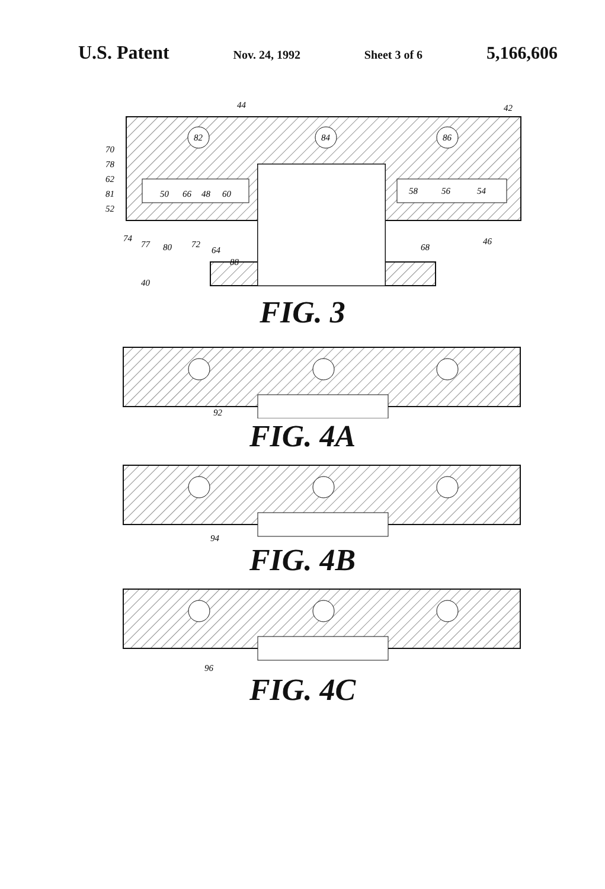U.S. Patent Nov. 24, 1992 Sheet 3 of 6 5,166,606
82
84
86
44
42
70
78
62
81
52
50
66
48
60
58
56
54
74
77
80
72
64
88
68
46
40
FIG. 3
92
FIG. 4A
94
FIG. 4B
96
FIG. 4C